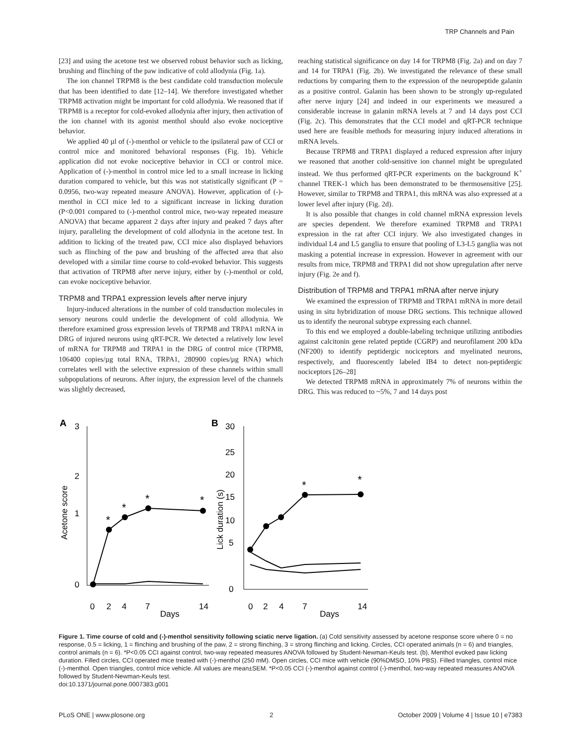TRP Channels and Pain
[23] and using the acetone test we observed robust behavior such as licking, brushing and flinching of the paw indicative of cold allodynia (Fig. 1a).
The ion channel TRPM8 is the best candidate cold transduction molecule that has been identified to date [12–14]. We therefore investigated whether TRPM8 activation might be important for cold allodynia. We reasoned that if TRPM8 is a receptor for cold-evoked allodynia after injury, then activation of the ion channel with its agonist menthol should also evoke nociceptive behavior.
We applied 40 µl of (-)-menthol or vehicle to the ipsilateral paw of CCI or control mice and monitored behavioral responses (Fig. 1b). Vehicle application did not evoke nociceptive behavior in CCI or control mice. Application of (-)-menthol in control mice led to a small increase in licking duration compared to vehicle, but this was not statistically significant (P = 0.0956, two-way repeated measure ANOVA). However, application of (-)-menthol in CCI mice led to a significant increase in licking duration (P<0.001 compared to (-)-menthol control mice, two-way repeated measure ANOVA) that became apparent 2 days after injury and peaked 7 days after injury, paralleling the development of cold allodynia in the acetone test. In addition to licking of the treated paw, CCI mice also displayed behaviors such as flinching of the paw and brushing of the affected area that also developed with a similar time course to cold-evoked behavior. This suggests that activation of TRPM8 after nerve injury, either by (-)-menthol or cold, can evoke nociceptive behavior.
TRPM8 and TRPA1 expression levels after nerve injury
Injury-induced alterations in the number of cold transduction molecules in sensory neurons could underlie the development of cold allodynia. We therefore examined gross expression levels of TRPM8 and TRPA1 mRNA in DRG of injured neurons using qRT-PCR. We detected a relatively low level of mRNA for TRPM8 and TRPA1 in the DRG of control mice (TRPM8, 106400 copies/µg total RNA, TRPA1, 280900 copies/µg RNA) which correlates well with the selective expression of these channels within small subpopulations of neurons. After injury, the expression level of the channels was slightly decreased,
reaching statistical significance on day 14 for TRPM8 (Fig. 2a) and on day 7 and 14 for TRPA1 (Fig. 2b). We investigated the relevance of these small reductions by comparing them to the expression of the neuropeptide galanin as a positive control. Galanin has been shown to be strongly up-regulated after nerve injury [24] and indeed in our experiments we measured a considerable increase in galanin mRNA levels at 7 and 14 days post CCI (Fig. 2c). This demonstrates that the CCI model and qRT-PCR technique used here are feasible methods for measuring injury induced alterations in mRNA levels.
Because TRPM8 and TRPA1 displayed a reduced expression after injury we reasoned that another cold-sensitive ion channel might be upregulated instead. We thus performed qRT-PCR experiments on the background K<sup>+</sup> channel TREK-1 which has been demonstrated to be thermosensitive [25]. However, similar to TRPM8 and TRPA1, this mRNA was also expressed at a lower level after injury (Fig. 2d).
It is also possible that changes in cold channel mRNA expression levels are species dependent. We therefore examined TRPM8 and TRPA1 expression in the rat after CCI injury. We also investigated changes in individual L4 and L5 ganglia to ensure that pooling of L3-L5 ganglia was not masking a potential increase in expression. However in agreement with our results from mice, TRPM8 and TRPA1 did not show upregulation after nerve injury (Fig. 2e and f).
Distribution of TRPM8 and TRPA1 mRNA after nerve injury
We examined the expression of TRPM8 and TRPA1 mRNA in more detail using in situ hybridization of mouse DRG sections. This technique allowed us to identify the neuronal subtype expressing each channel.
To this end we employed a double-labeling technique utilizing antibodies against calcitonin gene related peptide (CGRP) and neurofilament 200 kDa (NF200) to identify peptidergic nociceptors and myelinated neurons, respectively, and fluorescently labeled IB4 to detect non-peptidergic nociceptors [26–28]
We detected TRPM8 mRNA in approximately 7% of neurons within the DRG. This was reduced to ~5%, 7 and 14 days post
A
3
2
1
0
Acetone score
0
2
4
7
14
Days
*
*
*
*
B
30
25
20
15
10
5
0
Lick duration (s)
0
2
4
7
14
Days
*
*
Figure 1. Time course of cold and (-)-menthol sensitivity following sciatic nerve ligation. (a) Cold sensitivity assessed by acetone response score where 0 = no response, 0.5 = licking, 1 = flinching and brushing of the paw, 2 = strong flinching, 3 = strong flinching and licking. Circles, CCI operated animals (n = 6) and triangles, control animals (n = 6). *P<0.05 CCI against control, two-way repeated measures ANOVA followed by Student-Newman-Keuls test. (b), Menthol evoked paw licking duration. Filled circles, CCI operated mice treated with (-)-menthol (250 mM). Open circles, CCI mice with vehicle (90%DMSO, 10% PBS). Filled triangles, control mice (-)-menthol. Open triangles, control mice vehicle. All values are mean±SEM. *P<0.05 CCI (-)-menthol against control (-)-menthol, two-way repeated measures ANOVA followed by Student-Newman-Keuls test.
doi:10.1371/journal.pone.0007383.g001
PLoS ONE | www.plosone.org 2 October 2009 | Volume 4 | Issue 10 | e7383